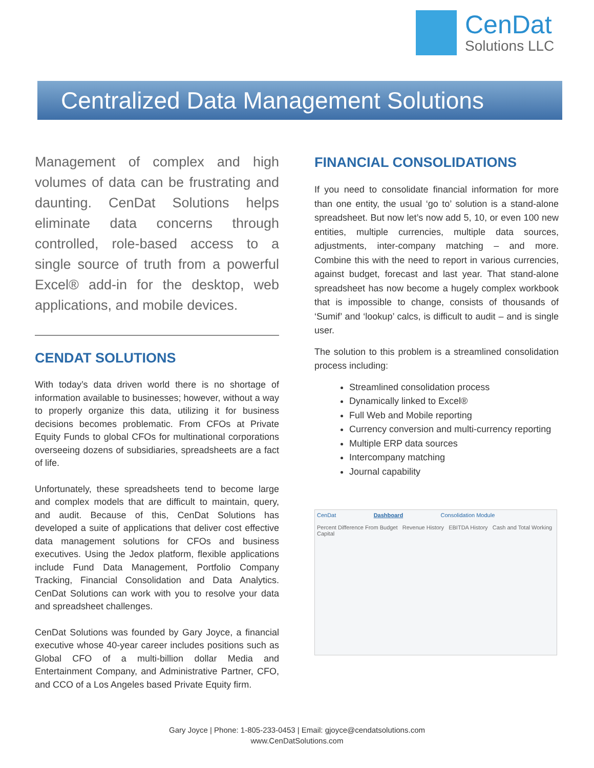CenDat
Solutions LLC
Centralized Data Management Solutions
Management of complex and high volumes of data can be frustrating and daunting. CenDat Solutions helps eliminate data concerns through controlled, role-based access to a single source of truth from a powerful Excel® add-in for the desktop, web applications, and mobile devices.
CENDAT SOLUTIONS
With today’s data driven world there is no shortage of information available to businesses; however, without a way to properly organize this data, utilizing it for business decisions becomes problematic. From CFOs at Private Equity Funds to global CFOs for multinational corporations overseeing dozens of subsidiaries, spreadsheets are a fact of life.
Unfortunately, these spreadsheets tend to become large and complex models that are difficult to maintain, query, and audit. Because of this, CenDat Solutions has developed a suite of applications that deliver cost effective data management solutions for CFOs and business executives. Using the Jedox platform, flexible applications include Fund Data Management, Portfolio Company Tracking, Financial Consolidation and Data Analytics. CenDat Solutions can work with you to resolve your data and spreadsheet challenges.
CenDat Solutions was founded by Gary Joyce, a financial executive whose 40-year career includes positions such as Global CFO of a multi-billion dollar Media and Entertainment Company, and Administrative Partner, CFO, and CCO of a Los Angeles based Private Equity firm.
FINANCIAL CONSOLIDATIONS
If you need to consolidate financial information for more than one entity, the usual ‘go to’ solution is a stand-alone spreadsheet. But now let’s now add 5, 10, or even 100 new entities, multiple currencies, multiple data sources, adjustments, inter-company matching – and more. Combine this with the need to report in various currencies, against budget, forecast and last year. That stand-alone spreadsheet has now become a hugely complex workbook that is impossible to change, consists of thousands of ‘Sumif’ and ‘lookup’ calcs, is difficult to audit – and is single user.
The solution to this problem is a streamlined consolidation process including:
Streamlined consolidation process
Dynamically linked to Excel®
Full Web and Mobile reporting
Currency conversion and multi-currency reporting
Multiple ERP data sources
Intercompany matching
Journal capability
CenDat Dashboard Consolidation Module
Percent Difference From Budget Revenue History EBITDA History Cash and Total Working Capital
Gary Joyce | Phone: 1-805-233-0453 | Email: gjoyce@cendatsolutions.com
www.CenDatSolutions.com